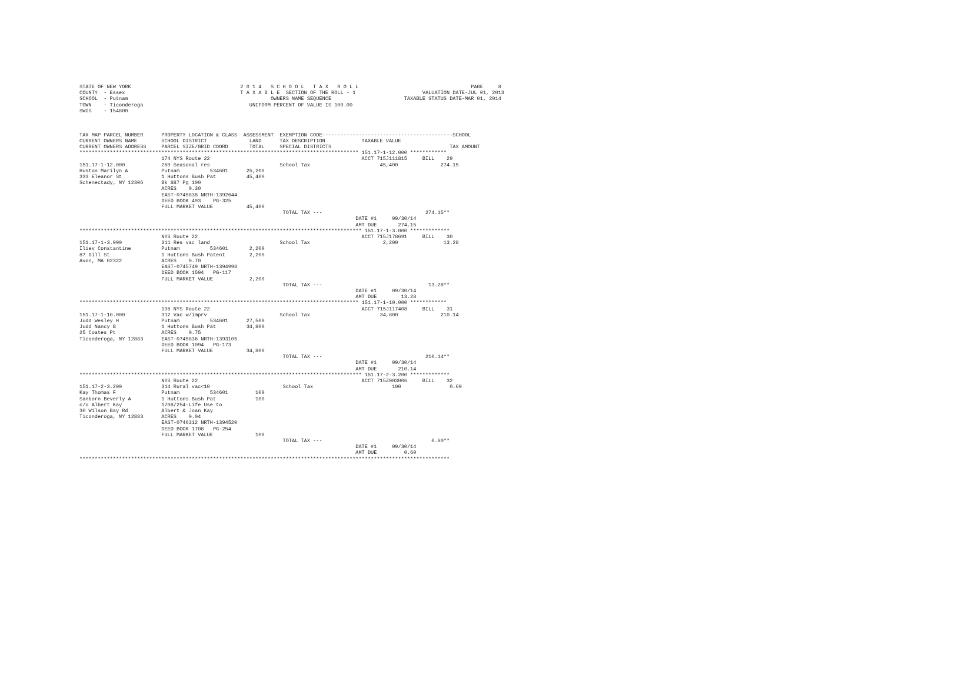STATE OF NEW YORK                                    2 0 1 4   S C H O O L   T A X   R O L L                                     PAGE     8
COUNTY  - Essex                                      T A X A B L E  SECTION OF THE ROLL - 1                      VALUATION DATE-JUL 01, 2013
SCHOOL  - Putnam                                               OWNERS NAME SEQUENCE                        TAXABLE STATUS DATE-MAR 01, 2014
TOWN    - Ticonderoga                                   UNIFORM PERCENT OF VALUE IS 100.00
SWIS    - 154800



TAX MAP PARCEL NUMBER      PROPERTY LOCATION & CLASS  ASSESSMENT  EXEMPTION CODE-------------------------------------------SCHOOL
CURRENT OWNERS NAME        SCHOOL DISTRICT              LAND      TAX DESCRIPTION            TAXABLE VALUE
CURRENT OWNERS ADDRESS     PARCEL SIZE/GRID COORD       TOTAL     SPECIAL DISTRICTS                                       TAX AMOUNT
******************************************************************************************** 151.17-1-12.000 ************
                           174 NYS Route 22                                                  ACCT 715J111815     BILL    29
151.17-1-12.000            260 Seasonal res                       School Tax                       45,400              274.15
Huston Marilyn A           Putnam          534601      25,200
333 Eleanor St             1 Huttons Bush Pat          45,400
Schenectady, NY 12306      Bk 887 Pg 100
                           ACRES    0.30
                           EAST-0745838 NRTH-1392644
                           DEED BOOK 493    PG-325
                           FULL MARKET VALUE           45,400
                                                                   TOTAL TAX ---                                  274.15**
                                                                                           DATE #1     09/30/14
                                                                                           AMT DUE       274.15
********************************************************************************************* 151.17-1-3.000 *************
                           NYS Route 22                                                      ACCT 715J178691     BILL    30
151.17-1-3.000             311 Res vac land                       School Tax                        2,200               13.28
Iliev Constantine          Putnam          534601       2,200
87 Gill St                 1 Huttons Bush Patent        2,200
Avon, MA 02322             ACRES    0.70
                           EAST-0745749 NRTH-1394998
                           DEED BOOK 1594   PG-117
                           FULL MARKET VALUE            2,200
                                                                   TOTAL TAX ---                                   13.28**
                                                                                           DATE #1     09/30/14
                                                                                           AMT DUE        13.28
******************************************************************************************** 151.17-1-10.000 ************
                           198 NYS Route 22                                                  ACCT 715J117408     BILL    31
151.17-1-10.000            312 Vac w/imprv                        School Tax                       34,800              210.14
Judd Wesley H              Putnam          534601      27,500
Judd Nancy B               1 Huttons Bush Pat          34,800
25 Coates Pt               ACRES    0.75
Ticonderoga, NY 12883      EAST-0745836 NRTH-1393105
                           DEED BOOK 1094   PG-173
                           FULL MARKET VALUE           34,800
                                                                   TOTAL TAX ---                                  210.14**
                                                                                           DATE #1     09/30/14
                                                                                           AMT DUE       210.14
********************************************************************************************* 151.17-2-3.200 *************
                           NYS Route 22                                                      ACCT 715Z003006     BILL    32
151.17-2-3.200             314 Rural vac<10                        School Tax                          100                0.60
Kay Thomas F               Putnam          534601         100
Sanborn Beverly A          1 Huttons Bush Pat             100
c/o Albert Kay             1708/254-Life Use to
30 Wilson Bay Rd           Albert & Joan Kay
Ticonderoga, NY 12883      ACRES    0.04
                           EAST-0746312 NRTH-1394520
                           DEED BOOK 1708   PG-254
                           FULL MARKET VALUE              100
                                                                   TOTAL TAX ---                                    0.60**
                                                                                           DATE #1     09/30/14
                                                                                           AMT DUE         0.60
**************************************************************************************************************************